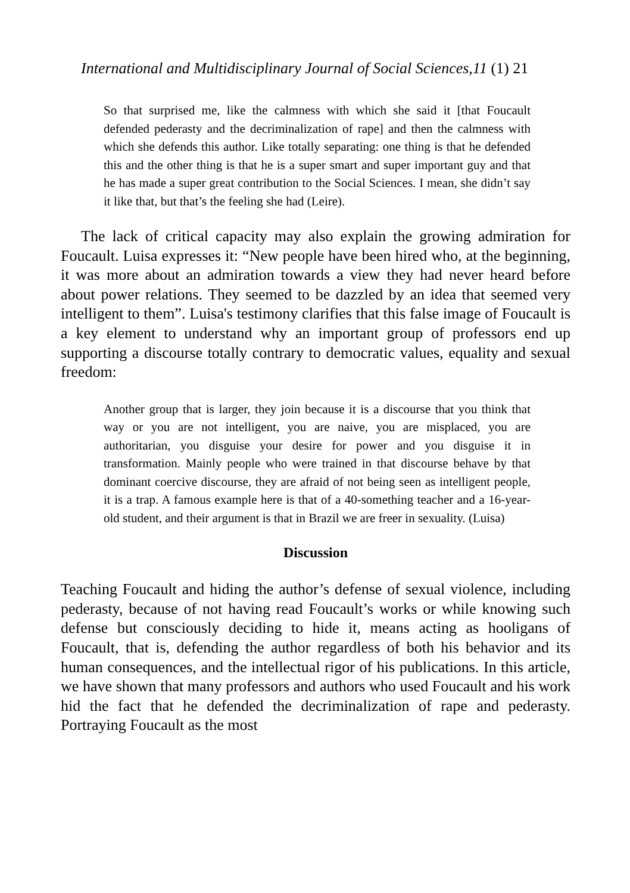International and Multidisciplinary Journal of Social Sciences,11 (1) 21
So that surprised me, like the calmness with which she said it [that Foucault defended pederasty and the decriminalization of rape] and then the calmness with which she defends this author. Like totally separating: one thing is that he defended this and the other thing is that he is a super smart and super important guy and that he has made a super great contribution to the Social Sciences. I mean, she didn’t say it like that, but that’s the feeling she had (Leire).
The lack of critical capacity may also explain the growing admiration for Foucault. Luisa expresses it: “New people have been hired who, at the beginning, it was more about an admiration towards a view they had never heard before about power relations. They seemed to be dazzled by an idea that seemed very intelligent to them”. Luisa's testimony clarifies that this false image of Foucault is a key element to understand why an important group of professors end up supporting a discourse totally contrary to democratic values, equality and sexual freedom:
Another group that is larger, they join because it is a discourse that you think that way or you are not intelligent, you are naive, you are misplaced, you are authoritarian, you disguise your desire for power and you disguise it in transformation. Mainly people who were trained in that discourse behave by that dominant coercive discourse, they are afraid of not being seen as intelligent people, it is a trap. A famous example here is that of a 40-something teacher and a 16-year-old student, and their argument is that in Brazil we are freer in sexuality. (Luisa)
Discussion
Teaching Foucault and hiding the author’s defense of sexual violence, including pederasty, because of not having read Foucault’s works or while knowing such defense but consciously deciding to hide it, means acting as hooligans of Foucault, that is, defending the author regardless of both his behavior and its human consequences, and the intellectual rigor of his publications. In this article, we have shown that many professors and authors who used Foucault and his work hid the fact that he defended the decriminalization of rape and pederasty. Portraying Foucault as the most